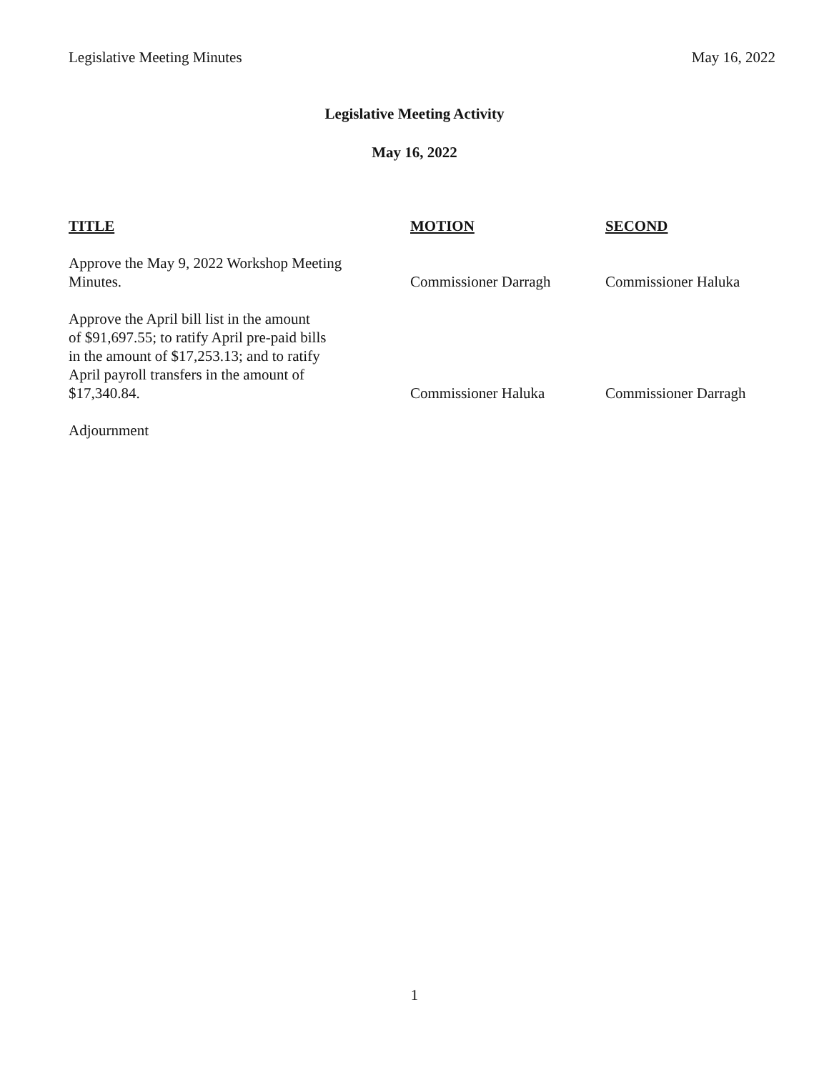Legislative Meeting Minutes May 16, 2022
Legislative Meeting Activity
May 16, 2022
| TITLE | MOTION | SECOND |
| --- | --- | --- |
| Approve the May 9, 2022 Workshop Meeting Minutes. | Commissioner Darragh | Commissioner Haluka |
| Approve the April bill list in the amount of $91,697.55; to ratify April pre-paid bills in the amount of $17,253.13; and to ratify April payroll transfers in the amount of $17,340.84. | Commissioner Haluka | Commissioner Darragh |
| Adjournment | | |
1